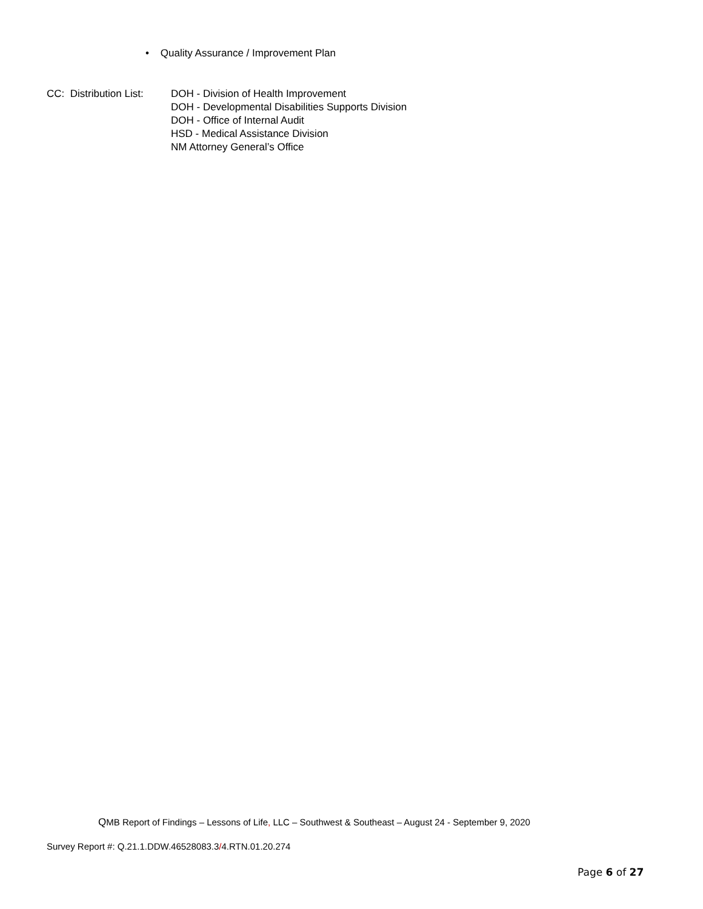• Quality Assurance / Improvement Plan
CC: Distribution List:
DOH - Division of Health Improvement
DOH - Developmental Disabilities Supports Division
DOH - Office of Internal Audit
HSD - Medical Assistance Division
NM Attorney General’s Office
QMB Report of Findings – Lessons of Life, LLC – Southwest & Southeast – August 24 - September 9, 2020
Survey Report #: Q.21.1.DDW.46528083.3/4.RTN.01.20.274
Page 6 of 27